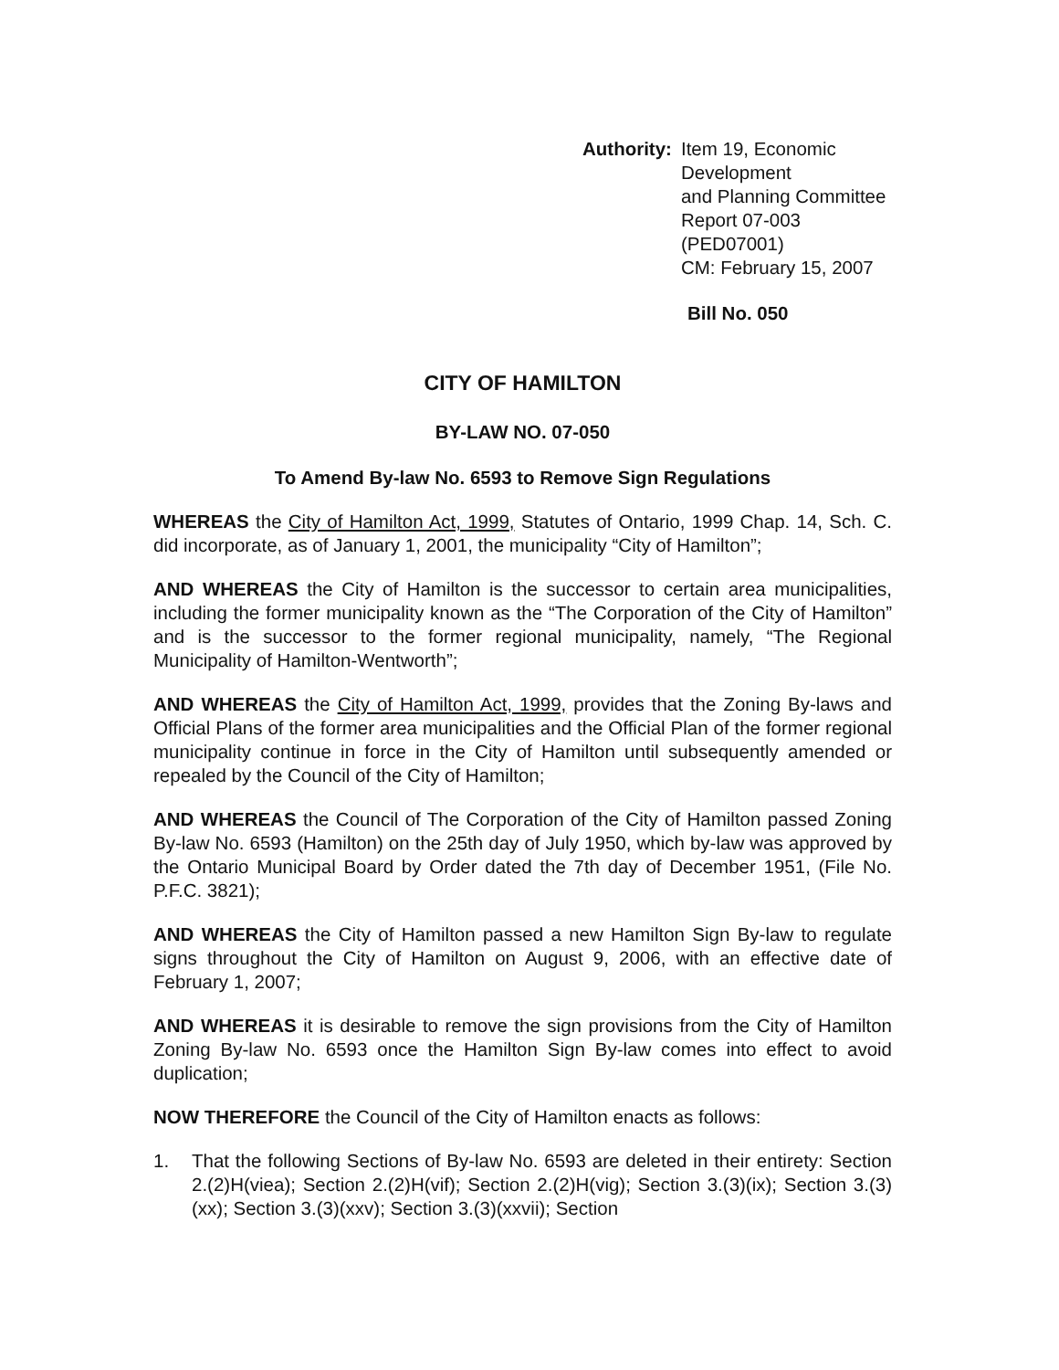Authority: Item 19, Economic Development
and Planning Committee
Report 07-003 (PED07001)
CM: February 15, 2007
Bill No. 050
CITY OF HAMILTON
BY-LAW NO. 07-050
To Amend By-law No. 6593 to Remove Sign Regulations
WHEREAS the City of Hamilton Act, 1999, Statutes of Ontario, 1999 Chap. 14, Sch. C. did incorporate, as of January 1, 2001, the municipality “City of Hamilton”;
AND WHEREAS the City of Hamilton is the successor to certain area municipalities, including the former municipality known as the “The Corporation of the City of Hamilton” and is the successor to the former regional municipality, namely, “The Regional Municipality of Hamilton-Wentworth”;
AND WHEREAS the City of Hamilton Act, 1999, provides that the Zoning By-laws and Official Plans of the former area municipalities and the Official Plan of the former regional municipality continue in force in the City of Hamilton until subsequently amended or repealed by the Council of the City of Hamilton;
AND WHEREAS the Council of The Corporation of the City of Hamilton passed Zoning By-law No. 6593 (Hamilton) on the 25th day of July 1950, which by-law was approved by the Ontario Municipal Board by Order dated the 7th day of December 1951, (File No. P.F.C. 3821);
AND WHEREAS the City of Hamilton passed a new Hamilton Sign By-law to regulate signs throughout the City of Hamilton on August 9, 2006, with an effective date of February 1, 2007;
AND WHEREAS it is desirable to remove the sign provisions from the City of Hamilton Zoning By-law No. 6593 once the Hamilton Sign By-law comes into effect to avoid duplication;
NOW THEREFORE the Council of the City of Hamilton enacts as follows:
1. That the following Sections of By-law No. 6593 are deleted in their entirety: Section 2.(2)H(viea); Section 2.(2)H(vif); Section 2.(2)H(vig); Section 3.(3)(ix); Section 3.(3)(xx); Section 3.(3)(xxv); Section 3.(3)(xxvii); Section